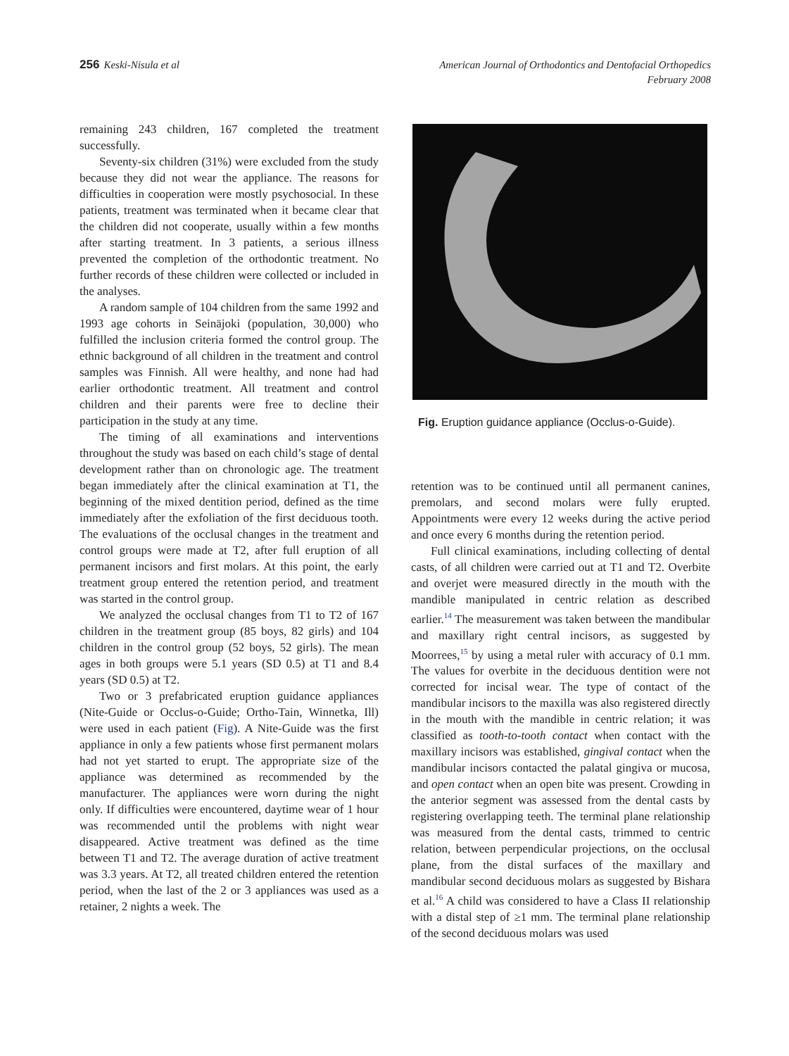256 Keski-Nisula et al
American Journal of Orthodontics and Dentofacial Orthopedics
February 2008
remaining 243 children, 167 completed the treatment successfully.
Seventy-six children (31%) were excluded from the study because they did not wear the appliance. The reasons for difficulties in cooperation were mostly psychosocial. In these patients, treatment was terminated when it became clear that the children did not cooperate, usually within a few months after starting treatment. In 3 patients, a serious illness prevented the completion of the orthodontic treatment. No further records of these children were collected or included in the analyses.
A random sample of 104 children from the same 1992 and 1993 age cohorts in Seinäjoki (population, 30,000) who fulfilled the inclusion criteria formed the control group. The ethnic background of all children in the treatment and control samples was Finnish. All were healthy, and none had had earlier orthodontic treatment. All treatment and control children and their parents were free to decline their participation in the study at any time.
The timing of all examinations and interventions throughout the study was based on each child’s stage of dental development rather than on chronologic age. The treatment began immediately after the clinical examination at T1, the beginning of the mixed dentition period, defined as the time immediately after the exfoliation of the first deciduous tooth. The evaluations of the occlusal changes in the treatment and control groups were made at T2, after full eruption of all permanent incisors and first molars. At this point, the early treatment group entered the retention period, and treatment was started in the control group.
We analyzed the occlusal changes from T1 to T2 of 167 children in the treatment group (85 boys, 82 girls) and 104 children in the control group (52 boys, 52 girls). The mean ages in both groups were 5.1 years (SD 0.5) at T1 and 8.4 years (SD 0.5) at T2.
Two or 3 prefabricated eruption guidance appliances (Nite-Guide or Occlus-o-Guide; Ortho-Tain, Winnetka, Ill) were used in each patient (Fig). A Nite-Guide was the first appliance in only a few patients whose first permanent molars had not yet started to erupt. The appropriate size of the appliance was determined as recommended by the manufacturer. The appliances were worn during the night only. If difficulties were encountered, daytime wear of 1 hour was recommended until the problems with night wear disappeared. Active treatment was defined as the time between T1 and T2. The average duration of active treatment was 3.3 years. At T2, all treated children entered the retention period, when the last of the 2 or 3 appliances was used as a retainer, 2 nights a week. The
Fig. Eruption guidance appliance (Occlus-o-Guide).
retention was to be continued until all permanent canines, premolars, and second molars were fully erupted. Appointments were every 12 weeks during the active period and once every 6 months during the retention period.
Full clinical examinations, including collecting of dental casts, of all children were carried out at T1 and T2. Overbite and overjet were measured directly in the mouth with the mandible manipulated in centric relation as described earlier.<sup>14</sup> The measurement was taken between the mandibular and maxillary right central incisors, as suggested by Moorrees,<sup>15</sup> by using a metal ruler with accuracy of 0.1 mm. The values for overbite in the deciduous dentition were not corrected for incisal wear. The type of contact of the mandibular incisors to the maxilla was also registered directly in the mouth with the mandible in centric relation; it was classified as tooth-to-tooth contact when contact with the maxillary incisors was established, gingival contact when the mandibular incisors contacted the palatal gingiva or mucosa, and open contact when an open bite was present. Crowding in the anterior segment was assessed from the dental casts by registering overlapping teeth. The terminal plane relationship was measured from the dental casts, trimmed to centric relation, between perpendicular projections, on the occlusal plane, from the distal surfaces of the maxillary and mandibular second deciduous molars as suggested by Bishara et al.<sup>16</sup> A child was considered to have a Class II relationship with a distal step of ≥1 mm. The terminal plane relationship of the second deciduous molars was used